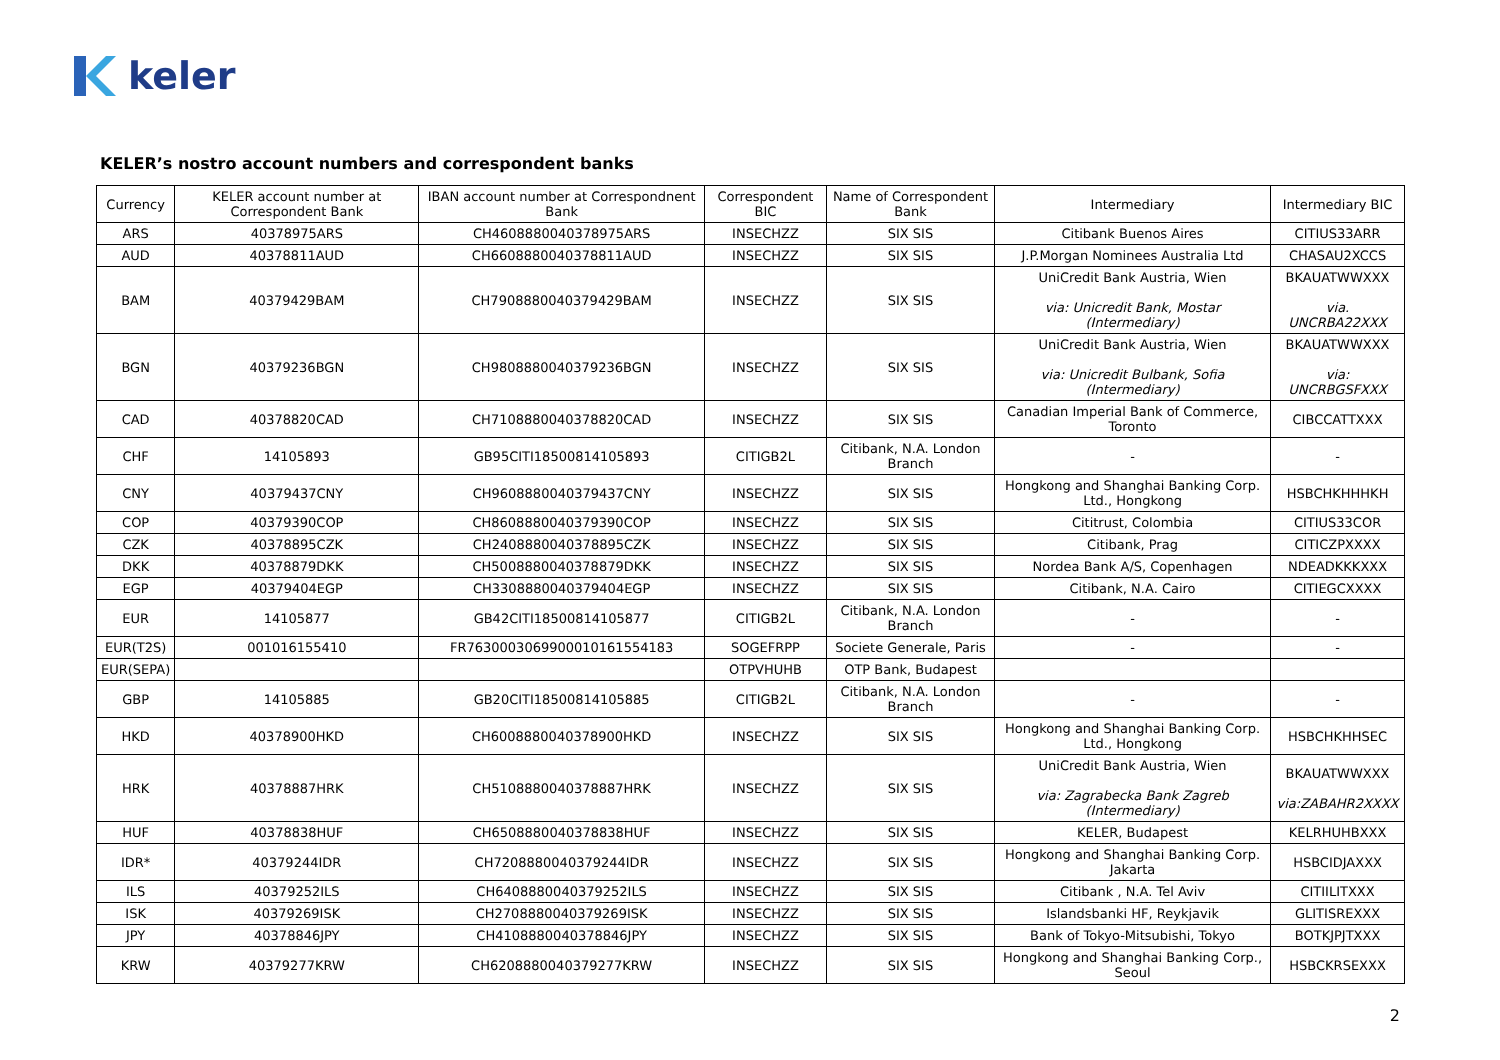keler
KELER’s nostro account numbers and correspondent banks
| Currency | KELER account number at Correspondent Bank | IBAN account number at Correspondnent Bank | Correspondent BIC | Name of Correspondent Bank | Intermediary | Intermediary BIC |
| --- | --- | --- | --- | --- | --- | --- |
| ARS | 40378975ARS | CH4608880040378975ARS | INSECHZZ | SIX SIS | Citibank Buenos Aires | CITIUS33ARR |
| AUD | 40378811AUD | CH6608880040378811AUD | INSECHZZ | SIX SIS | J.P.Morgan Nominees Australia Ltd | CHASAU2XCCS |
| BAM | 40379429BAM | CH7908880040379429BAM | INSECHZZ | SIX SIS | UniCredit Bank Austria, Wien via: Unicredit Bank, Mostar (Intermediary) | BKAUATWWXXX via. UNCRBA22XXX |
| BGN | 40379236BGN | CH9808880040379236BGN | INSECHZZ | SIX SIS | UniCredit Bank Austria, Wien via: Unicredit Bulbank, Sofia (Intermediary) | BKAUATWWXXX via: UNCRBGSFXXX |
| CAD | 40378820CAD | CH7108880040378820CAD | INSECHZZ | SIX SIS | Canadian Imperial Bank of Commerce, Toronto | CIBCCATTXXX |
| CHF | 14105893 | GB95CITI18500814105893 | CITIGB2L | Citibank, N.A. London Branch | - | - |
| CNY | 40379437CNY | CH9608880040379437CNY | INSECHZZ | SIX SIS | Hongkong and Shanghai Banking Corp. Ltd., Hongkong | HSBCHKHHHKH |
| COP | 40379390COP | CH8608880040379390COP | INSECHZZ | SIX SIS | Cititrust, Colombia | CITIUS33COR |
| CZK | 40378895CZK | CH2408880040378895CZK | INSECHZZ | SIX SIS | Citibank, Prag | CITICZPXXXX |
| DKK | 40378879DKK | CH5008880040378879DKK | INSECHZZ | SIX SIS | Nordea Bank A/S, Copenhagen | NDEADKKKXXX |
| EGP | 40379404EGP | CH3308880040379404EGP | INSECHZZ | SIX SIS | Citibank, N.A. Cairo | CITIEGCXXXX |
| EUR | 14105877 | GB42CITI18500814105877 | CITIGB2L | Citibank, N.A. London Branch | - | - |
| EUR(T2S) | 001016155410 | FR7630003069900010161554183 | SOGEFRPP | Societe Generale, Paris | - | - |
| EUR(SEPA) | | | OTPVHUHB | OTP Bank, Budapest | | |
| GBP | 14105885 | GB20CITI18500814105885 | CITIGB2L | Citibank, N.A. London Branch | - | - |
| HKD | 40378900HKD | CH6008880040378900HKD | INSECHZZ | SIX SIS | Hongkong and Shanghai Banking Corp. Ltd., Hongkong | HSBCHKHHSEC |
| HRK | 40378887HRK | CH5108880040378887HRK | INSECHZZ | SIX SIS | UniCredit Bank Austria, Wien via: Zagrabecka Bank Zagreb (Intermediary) | BKAUATWWXXX via:ZABAHR2XXXX |
| HUF | 40378838HUF | CH6508880040378838HUF | INSECHZZ | SIX SIS | KELER, Budapest | KELRHUHBXXX |
| IDR* | 40379244IDR | CH7208880040379244IDR | INSECHZZ | SIX SIS | Hongkong and Shanghai Banking Corp. Jakarta | HSBCIDJAXXX |
| ILS | 40379252ILS | CH6408880040379252ILS | INSECHZZ | SIX SIS | Citibank , N.A. Tel Aviv | CITIILITXXX |
| ISK | 40379269ISK | CH2708880040379269ISK | INSECHZZ | SIX SIS | Islandsbanki HF, Reykjavik | GLITISREXXX |
| JPY | 40378846JPY | CH4108880040378846JPY | INSECHZZ | SIX SIS | Bank of Tokyo-Mitsubishi, Tokyo | BOTKJPJTXXX |
| KRW | 40379277KRW | CH6208880040379277KRW | INSECHZZ | SIX SIS | Hongkong and Shanghai Banking Corp., Seoul | HSBCKRSEXXX |
2